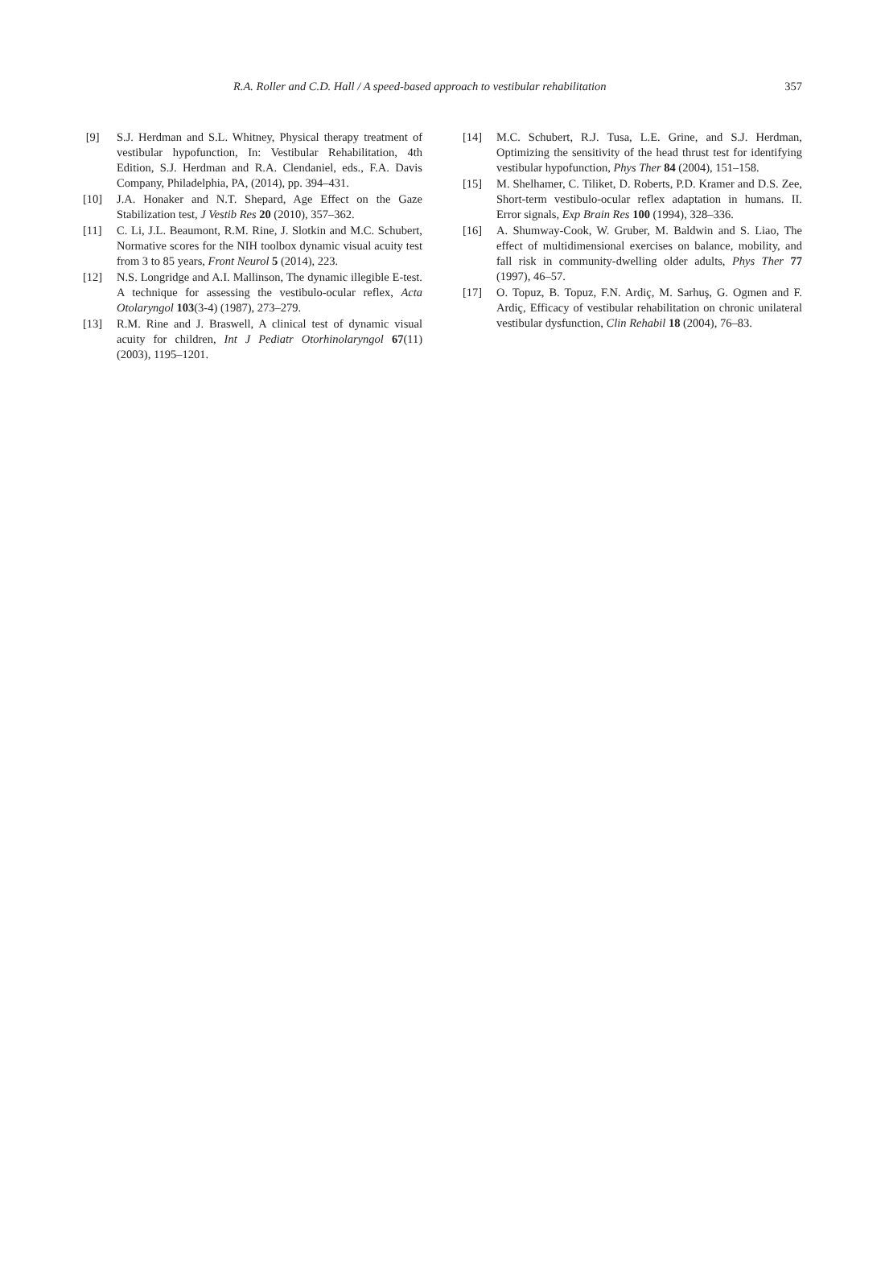R.A. Roller and C.D. Hall / A speed-based approach to vestibular rehabilitation 357
[9] S.J. Herdman and S.L. Whitney, Physical therapy treatment of vestibular hypofunction, In: Vestibular Rehabilitation, 4th Edition, S.J. Herdman and R.A. Clendaniel, eds., F.A. Davis Company, Philadelphia, PA, (2014), pp. 394–431.
[10] J.A. Honaker and N.T. Shepard, Age Effect on the Gaze Stabilization test, J Vestib Res 20 (2010), 357–362.
[11] C. Li, J.L. Beaumont, R.M. Rine, J. Slotkin and M.C. Schubert, Normative scores for the NIH toolbox dynamic visual acuity test from 3 to 85 years, Front Neurol 5 (2014), 223.
[12] N.S. Longridge and A.I. Mallinson, The dynamic illegible E-test. A technique for assessing the vestibulo-ocular reflex, Acta Otolaryngol 103(3-4) (1987), 273–279.
[13] R.M. Rine and J. Braswell, A clinical test of dynamic visual acuity for children, Int J Pediatr Otorhinolaryngol 67(11) (2003), 1195–1201.
[14] M.C. Schubert, R.J. Tusa, L.E. Grine, and S.J. Herdman, Optimizing the sensitivity of the head thrust test for identifying vestibular hypofunction, Phys Ther 84 (2004), 151–158.
[15] M. Shelhamer, C. Tiliket, D. Roberts, P.D. Kramer and D.S. Zee, Short-term vestibulo-ocular reflex adaptation in humans. II. Error signals, Exp Brain Res 100 (1994), 328–336.
[16] A. Shumway-Cook, W. Gruber, M. Baldwin and S. Liao, The effect of multidimensional exercises on balance, mobility, and fall risk in community-dwelling older adults, Phys Ther 77 (1997), 46–57.
[17] O. Topuz, B. Topuz, F.N. Ardiç, M. Sarhuş, G. Ogmen and F. Ardiç, Efficacy of vestibular rehabilitation on chronic unilateral vestibular dysfunction, Clin Rehabil 18 (2004), 76–83.